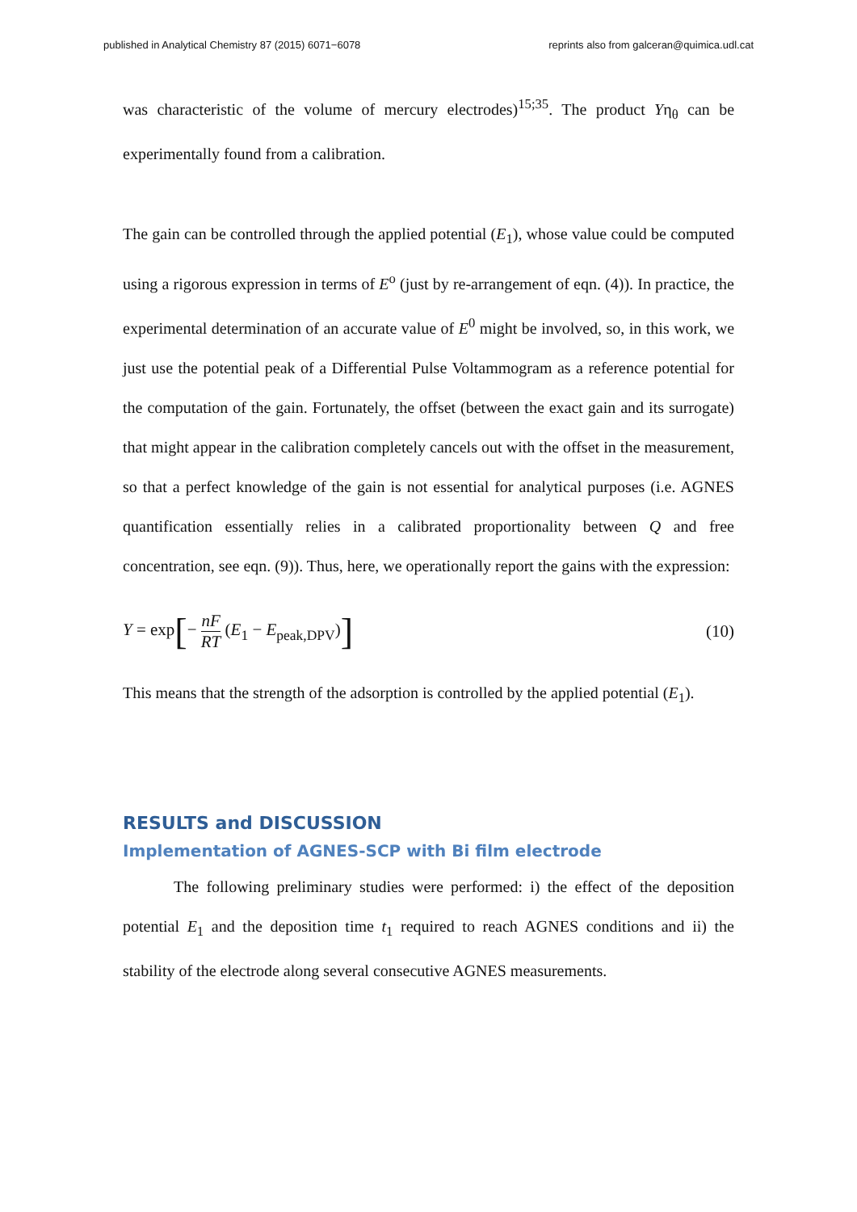published in Analytical Chemistry 87 (2015) 6071−6078 reprints also from galceran@quimica.udl.cat
was characteristic of the volume of mercury electrodes)<sup>15;35</sup>. The product Yη<sub>θ</sub> can be experimentally found from a calibration.
The gain can be controlled through the applied potential (E<sub>1</sub>), whose value could be computed using a rigorous expression in terms of E<sup>o</sup> (just by re-arrangement of eqn. (4)). In practice, the experimental determination of an accurate value of E<sup>0</sup> might be involved, so, in this work, we just use the potential peak of a Differential Pulse Voltammogram as a reference potential for the computation of the gain. Fortunately, the offset (between the exact gain and its surrogate) that might appear in the calibration completely cancels out with the offset in the measurement, so that a perfect knowledge of the gain is not essential for analytical purposes (i.e. AGNES quantification essentially relies in a calibrated proportionality between Q and free concentration, see eqn. (9)). Thus, here, we operationally report the gains with the expression:
Y = exp[− nF RT (E<sub>1</sub> − E<sub>peak,DPV</sub>)] (10)
This means that the strength of the adsorption is controlled by the applied potential (E<sub>1</sub>).
RESULTS and DISCUSSION
Implementation of AGNES-SCP with Bi film electrode
The following preliminary studies were performed: i) the effect of the deposition potential E<sub>1</sub> and the deposition time t<sub>1</sub> required to reach AGNES conditions and ii) the stability of the electrode along several consecutive AGNES measurements.